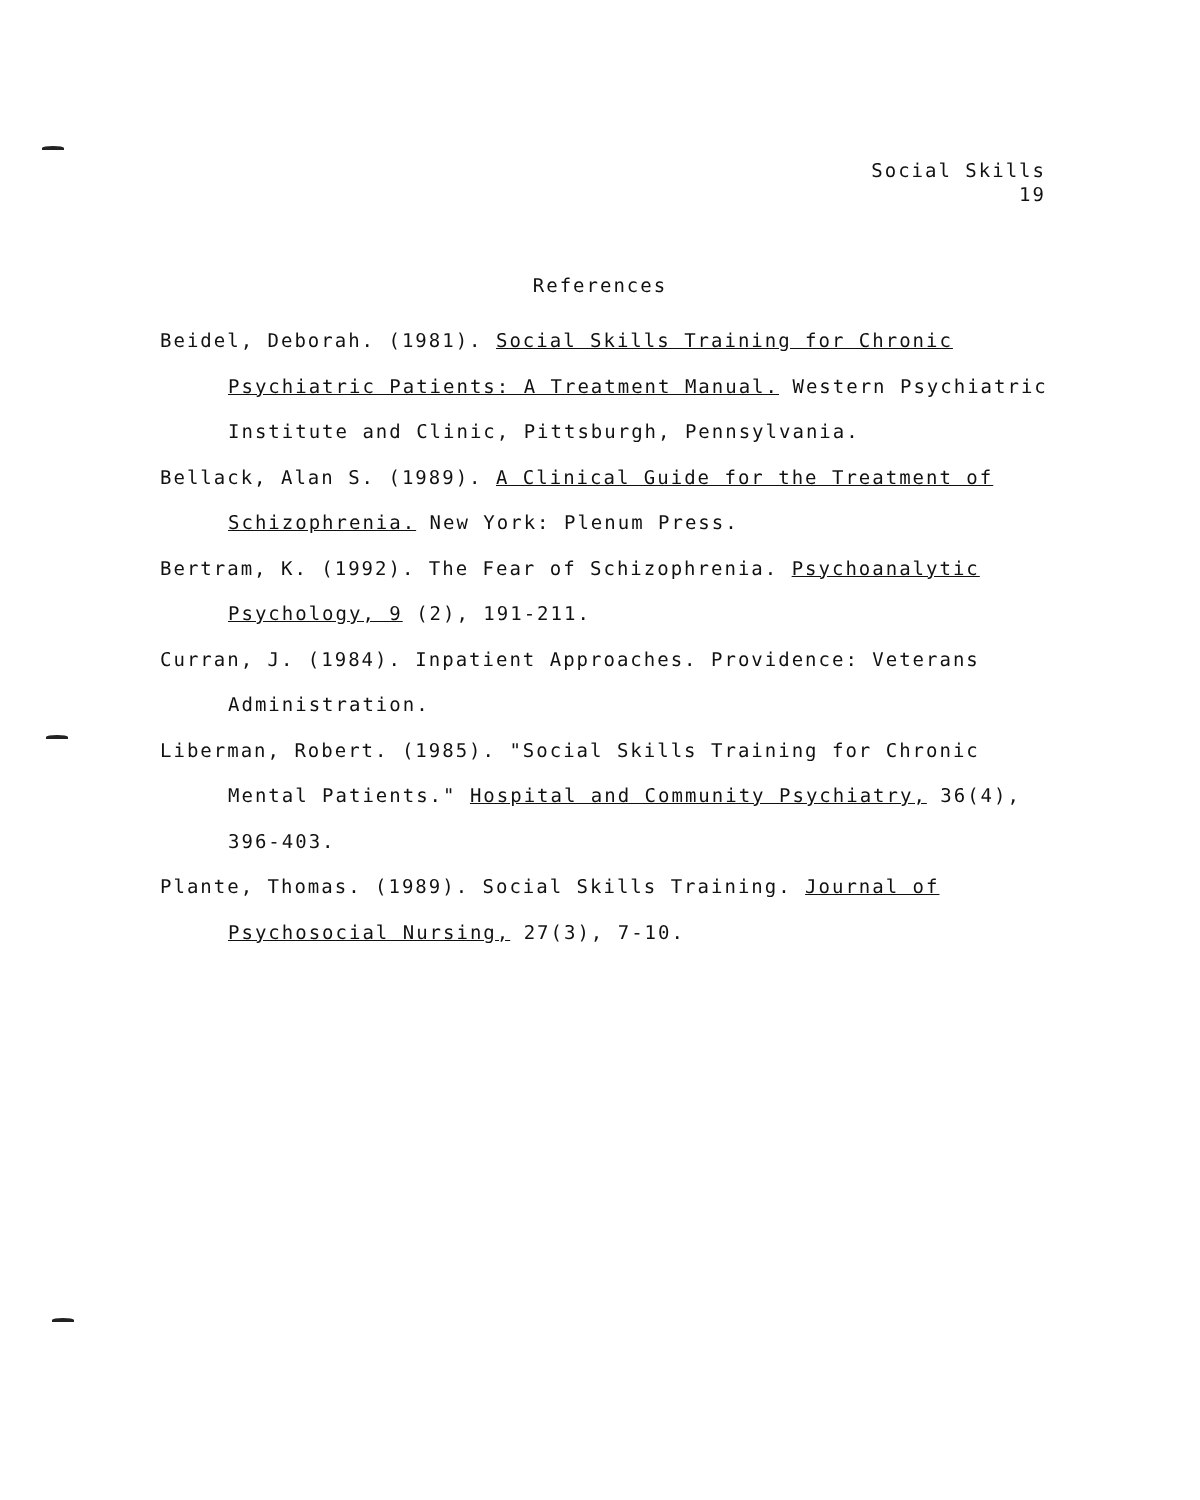Social Skills
19
References
Beidel, Deborah. (1981). Social Skills Training for Chronic Psychiatric Patients: A Treatment Manual. Western Psychiatric Institute and Clinic, Pittsburgh, Pennsylvania.
Bellack, Alan S. (1989). A Clinical Guide for the Treatment of Schizophrenia. New York: Plenum Press.
Bertram, K. (1992). The Fear of Schizophrenia. Psychoanalytic Psychology, 9 (2), 191-211.
Curran, J. (1984). Inpatient Approaches. Providence: Veterans Administration.
Liberman, Robert. (1985). "Social Skills Training for Chronic Mental Patients." Hospital and Community Psychiatry, 36(4), 396-403.
Plante, Thomas. (1989). Social Skills Training. Journal of Psychosocial Nursing, 27(3), 7-10.